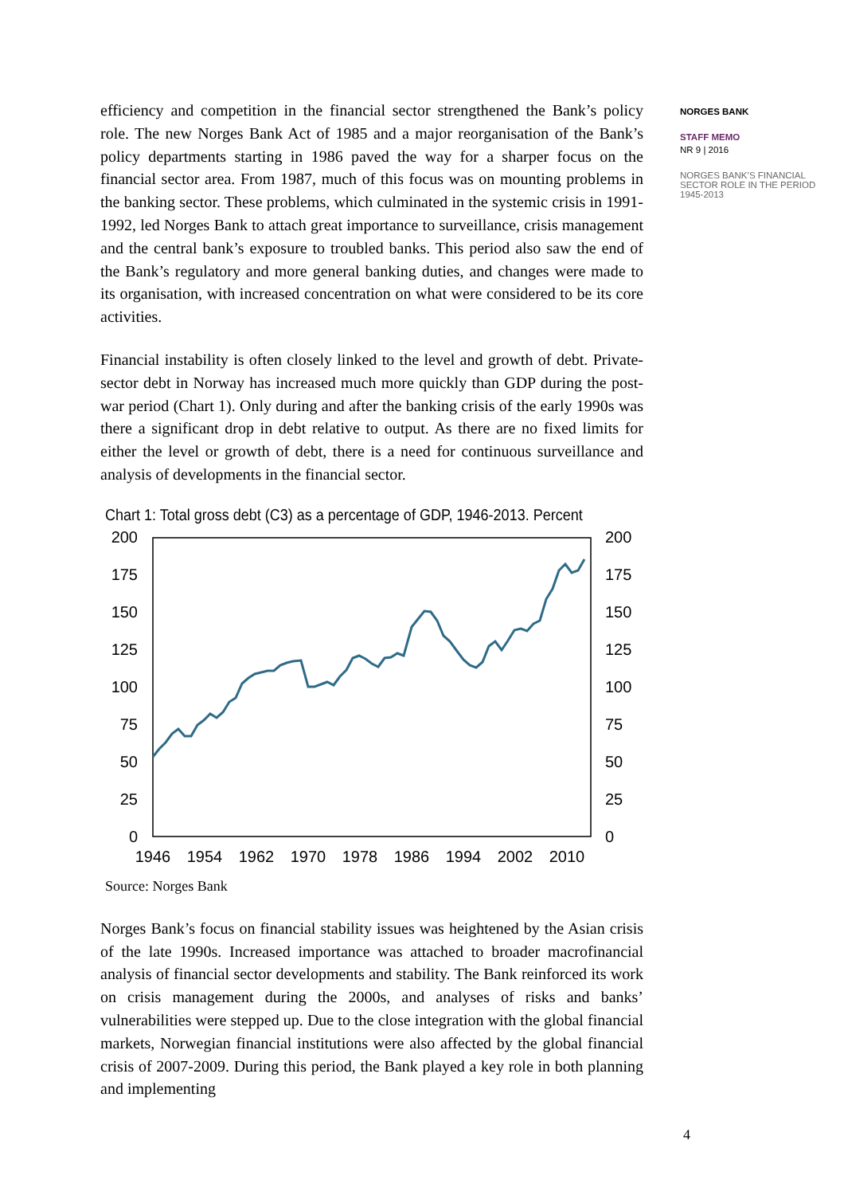efficiency and competition in the financial sector strengthened the Bank’s policy role. The new Norges Bank Act of 1985 and a major reorganisation of the Bank’s policy departments starting in 1986 paved the way for a sharper focus on the financial sector area. From 1987, much of this focus was on mounting problems in the banking sector. These problems, which culminated in the systemic crisis in 1991-1992, led Norges Bank to attach great importance to surveillance, crisis management and the central bank’s exposure to troubled banks. This period also saw the end of the Bank’s regulatory and more general banking duties, and changes were made to its organisation, with increased concentration on what were considered to be its core activities.
Financial instability is often closely linked to the level and growth of debt. Private-sector debt in Norway has increased much more quickly than GDP during the post-war period (Chart 1). Only during and after the banking crisis of the early 1990s was there a significant drop in debt relative to output. As there are no fixed limits for either the level or growth of debt, there is a need for continuous surveillance and analysis of developments in the financial sector.
Chart 1: Total gross debt (C3) as a percentage of GDP, 1946-2013. Percent
200
175
150
125
100
75
50
25
0
200
175
150
125
100
75
50
25
0
1946
1954
1962
1970
1978
1986
1994
2002
2010
Source: Norges Bank
Norges Bank’s focus on financial stability issues was heightened by the Asian crisis of the late 1990s. Increased importance was attached to broader macrofinancial analysis of financial sector developments and stability. The Bank reinforced its work on crisis management during the 2000s, and analyses of risks and banks’ vulnerabilities were stepped up. Due to the close integration with the global financial markets, Norwegian financial institutions were also affected by the global financial crisis of 2007-2009. During this period, the Bank played a key role in both planning and implementing
NORGES BANK
STAFF MEMO
NR 9 | 2016
NORGES BANK’S FINANCIAL SECTOR ROLE IN THE PERIOD 1945-2013
4